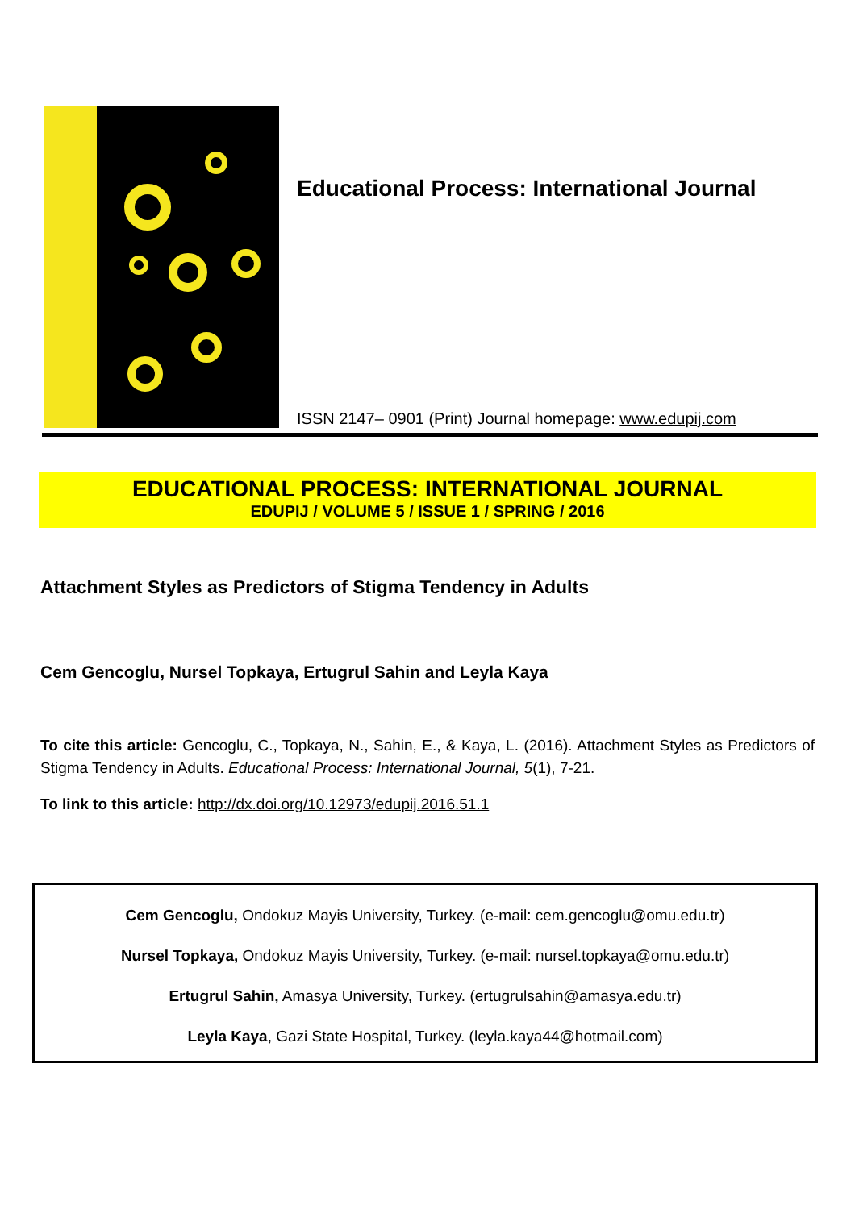Educational Process: International Journal
ISSN 2147– 0901 (Print) Journal homepage: www.edupij.com
EDUCATIONAL PROCESS: INTERNATIONAL JOURNAL
EDUPIJ / VOLUME 5 / ISSUE 1 / SPRING / 2016
Attachment Styles as Predictors of Stigma Tendency in Adults
Cem Gencoglu, Nursel Topkaya, Ertugrul Sahin and Leyla Kaya
To cite this article: Gencoglu, C., Topkaya, N., Sahin, E., & Kaya, L. (2016). Attachment Styles as Predictors of Stigma Tendency in Adults. Educational Process: International Journal, 5(1), 7-21.
To link to this article: http://dx.doi.org/10.12973/edupij.2016.51.1
Cem Gencoglu, Ondokuz Mayis University, Turkey. (e-mail: cem.gencoglu@omu.edu.tr)
Nursel Topkaya, Ondokuz Mayis University, Turkey. (e-mail: nursel.topkaya@omu.edu.tr)
Ertugrul Sahin, Amasya University, Turkey. (ertugrulsahin@amasya.edu.tr)
Leyla Kaya, Gazi State Hospital, Turkey. (leyla.kaya44@hotmail.com)